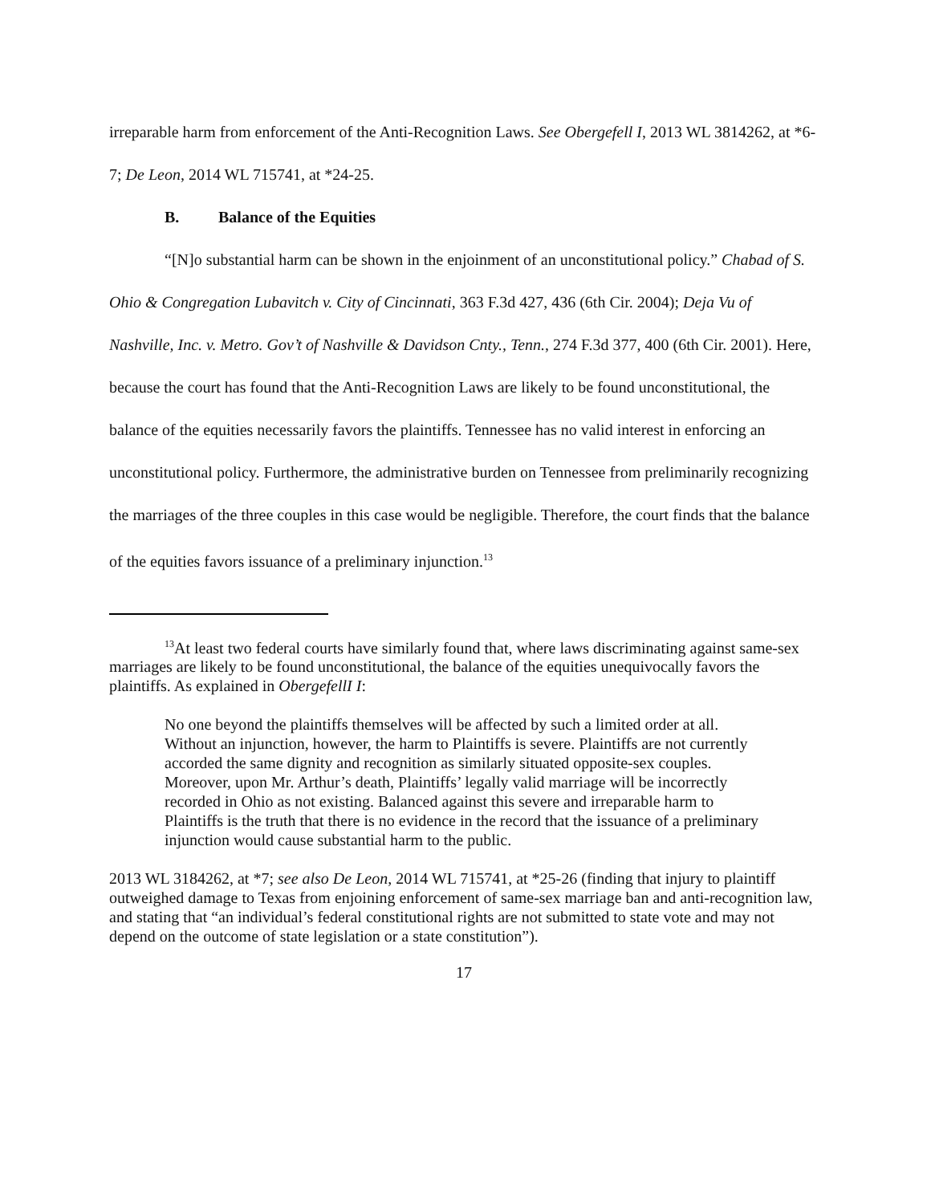irreparable harm from enforcement of the Anti-Recognition Laws. See Obergefell I, 2013 WL 3814262, at *6-7; De Leon, 2014 WL 715741, at *24-25.
B. Balance of the Equities
“[N]o substantial harm can be shown in the enjoinment of an unconstitutional policy.” Chabad of S. Ohio & Congregation Lubavitch v. City of Cincinnati, 363 F.3d 427, 436 (6th Cir. 2004); Deja Vu of Nashville, Inc. v. Metro. Gov’t of Nashville & Davidson Cnty., Tenn., 274 F.3d 377, 400 (6th Cir. 2001). Here, because the court has found that the Anti-Recognition Laws are likely to be found unconstitutional, the balance of the equities necessarily favors the plaintiffs. Tennessee has no valid interest in enforcing an unconstitutional policy. Furthermore, the administrative burden on Tennessee from preliminarily recognizing the marriages of the three couples in this case would be negligible. Therefore, the court finds that the balance of the equities favors issuance of a preliminary injunction.<sup>13</sup>
<sup>13</sup> At least two federal courts have similarly found that, where laws discriminating against same-sex marriages are likely to be found unconstitutional, the balance of the equities unequivocally favors the plaintiffs. As explained in ObergefellI I:
No one beyond the plaintiffs themselves will be affected by such a limited order at all. Without an injunction, however, the harm to Plaintiffs is severe. Plaintiffs are not currently accorded the same dignity and recognition as similarly situated opposite-sex couples. Moreover, upon Mr. Arthur’s death, Plaintiffs’ legally valid marriage will be incorrectly recorded in Ohio as not existing. Balanced against this severe and irreparable harm to Plaintiffs is the truth that there is no evidence in the record that the issuance of a preliminary injunction would cause substantial harm to the public.
2013 WL 3184262, at *7; see also De Leon, 2014 WL 715741, at *25-26 (finding that injury to plaintiff outweighed damage to Texas from enjoining enforcement of same-sex marriage ban and anti-recognition law, and stating that “an individual’s federal constitutional rights are not submitted to state vote and may not depend on the outcome of state legislation or a state constitution”).
17